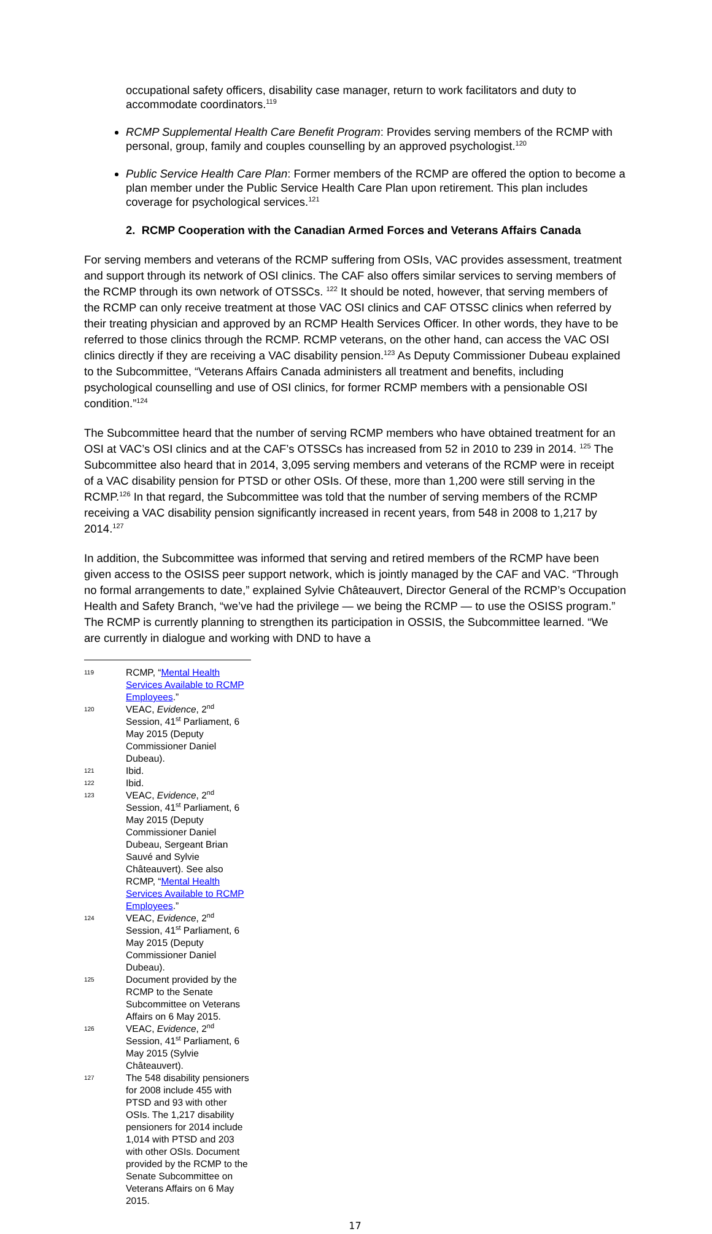occupational safety officers, disability case manager, return to work facilitators and duty to accommodate coordinators.<sup>119</sup>
RCMP Supplemental Health Care Benefit Program: Provides serving members of the RCMP with personal, group, family and couples counselling by an approved psychologist.<sup>120</sup>
Public Service Health Care Plan: Former members of the RCMP are offered the option to become a plan member under the Public Service Health Care Plan upon retirement. This plan includes coverage for psychological services.<sup>121</sup>
2. RCMP Cooperation with the Canadian Armed Forces and Veterans Affairs Canada
For serving members and veterans of the RCMP suffering from OSIs, VAC provides assessment, treatment and support through its network of OSI clinics. The CAF also offers similar services to serving members of the RCMP through its own network of OTSSCs. <sup>122</sup> It should be noted, however, that serving members of the RCMP can only receive treatment at those VAC OSI clinics and CAF OTSSC clinics when referred by their treating physician and approved by an RCMP Health Services Officer. In other words, they have to be referred to those clinics through the RCMP. RCMP veterans, on the other hand, can access the VAC OSI clinics directly if they are receiving a VAC disability pension.<sup>123</sup> As Deputy Commissioner Dubeau explained to the Subcommittee, “Veterans Affairs Canada administers all treatment and benefits, including psychological counselling and use of OSI clinics, for former RCMP members with a pensionable OSI condition.”<sup>124</sup>
The Subcommittee heard that the number of serving RCMP members who have obtained treatment for an OSI at VAC’s OSI clinics and at the CAF’s OTSSCs has increased from 52 in 2010 to 239 in 2014. <sup>125</sup> The Subcommittee also heard that in 2014, 3,095 serving members and veterans of the RCMP were in receipt of a VAC disability pension for PTSD or other OSIs. Of these, more than 1,200 were still serving in the RCMP.<sup>126</sup> In that regard, the Subcommittee was told that the number of serving members of the RCMP receiving a VAC disability pension significantly increased in recent years, from 548 in 2008 to 1,217 by 2014.<sup>127</sup>
In addition, the Subcommittee was informed that serving and retired members of the RCMP have been given access to the OSISS peer support network, which is jointly managed by the CAF and VAC. “Through no formal arrangements to date,” explained Sylvie Châteauvert, Director General of the RCMP’s Occupation Health and Safety Branch, “we’ve had the privilege — we being the RCMP — to use the OSISS program.” The RCMP is currently planning to strengthen its participation in OSSIS, the Subcommittee learned. “We are currently in dialogue and working with DND to have a
119 RCMP, “Mental Health Services Available to RCMP Employees.”
120 VEAC, Evidence, 2<sup>nd</sup> Session, 41<sup>st</sup> Parliament, 6 May 2015 (Deputy Commissioner Daniel Dubeau).
121 Ibid.
122 Ibid.
123 VEAC, Evidence, 2<sup>nd</sup> Session, 41<sup>st</sup> Parliament, 6 May 2015 (Deputy Commissioner Daniel Dubeau, Sergeant Brian Sauvé and Sylvie Châteauvert). See also RCMP, “Mental Health Services Available to RCMP Employees.”
124 VEAC, Evidence, 2<sup>nd</sup> Session, 41<sup>st</sup> Parliament, 6 May 2015 (Deputy Commissioner Daniel Dubeau).
125 Document provided by the RCMP to the Senate Subcommittee on Veterans Affairs on 6 May 2015.
126 VEAC, Evidence, 2<sup>nd</sup> Session, 41<sup>st</sup> Parliament, 6 May 2015 (Sylvie Châteauvert).
127 The 548 disability pensioners for 2008 include 455 with PTSD and 93 with other OSIs. The 1,217 disability pensioners for 2014 include 1,014 with PTSD and 203 with other OSIs. Document provided by the RCMP to the Senate Subcommittee on Veterans Affairs on 6 May 2015.
17